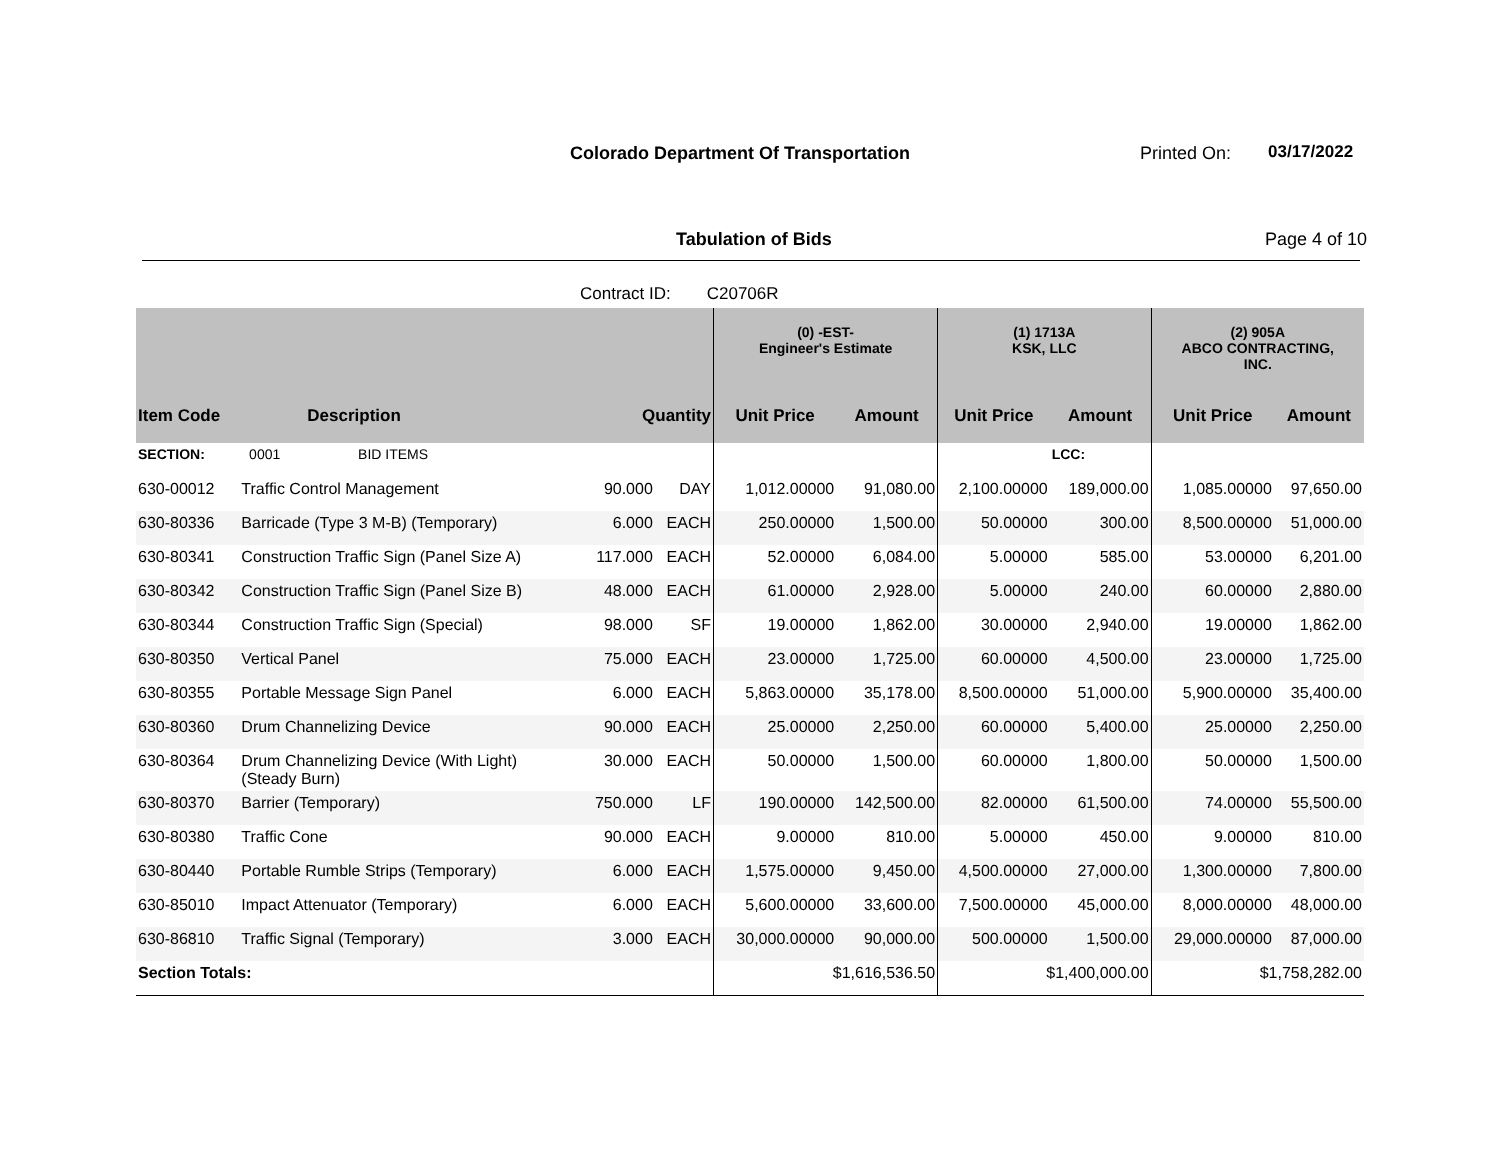Colorado Department Of Transportation
Printed On: 03/17/2022
Tabulation of Bids Page 4 of 10
Contract ID: C20706R
| | | | | (0) -EST- Engineer's Estimate | | (1) 1713A KSK, LLC | | (2) 905A ABCO CONTRACTING, INC. | |
| --- | --- | --- | --- | --- | --- | --- | --- | --- | --- |
| Item Code | Description | Quantity | | Unit Price | Amount | Unit Price | Amount | Unit Price | Amount |
| SECTION: | 0001 BID ITEMS | | | | | | LCC: | | |
| 630-00012 | Traffic Control Management | 90.000 | DAY | 1,012.00000 | 91,080.00 | 2,100.00000 | 189,000.00 | 1,085.00000 | 97,650.00 |
| 630-80336 | Barricade (Type 3 M-B) (Temporary) | 6.000 | EACH | 250.00000 | 1,500.00 | 50.00000 | 300.00 | 8,500.00000 | 51,000.00 |
| 630-80341 | Construction Traffic Sign (Panel Size A) | 117.000 | EACH | 52.00000 | 6,084.00 | 5.00000 | 585.00 | 53.00000 | 6,201.00 |
| 630-80342 | Construction Traffic Sign (Panel Size B) | 48.000 | EACH | 61.00000 | 2,928.00 | 5.00000 | 240.00 | 60.00000 | 2,880.00 |
| 630-80344 | Construction Traffic Sign (Special) | 98.000 | SF | 19.00000 | 1,862.00 | 30.00000 | 2,940.00 | 19.00000 | 1,862.00 |
| 630-80350 | Vertical Panel | 75.000 | EACH | 23.00000 | 1,725.00 | 60.00000 | 4,500.00 | 23.00000 | 1,725.00 |
| 630-80355 | Portable Message Sign Panel | 6.000 | EACH | 5,863.00000 | 35,178.00 | 8,500.00000 | 51,000.00 | 5,900.00000 | 35,400.00 |
| 630-80360 | Drum Channelizing Device | 90.000 | EACH | 25.00000 | 2,250.00 | 60.00000 | 5,400.00 | 25.00000 | 2,250.00 |
| 630-80364 | Drum Channelizing Device (With Light) (Steady Burn) | 30.000 | EACH | 50.00000 | 1,500.00 | 60.00000 | 1,800.00 | 50.00000 | 1,500.00 |
| 630-80370 | Barrier (Temporary) | 750.000 | LF | 190.00000 | 142,500.00 | 82.00000 | 61,500.00 | 74.00000 | 55,500.00 |
| 630-80380 | Traffic Cone | 90.000 | EACH | 9.00000 | 810.00 | 5.00000 | 450.00 | 9.00000 | 810.00 |
| 630-80440 | Portable Rumble Strips (Temporary) | 6.000 | EACH | 1,575.00000 | 9,450.00 | 4,500.00000 | 27,000.00 | 1,300.00000 | 7,800.00 |
| 630-85010 | Impact Attenuator (Temporary) | 6.000 | EACH | 5,600.00000 | 33,600.00 | 7,500.00000 | 45,000.00 | 8,000.00000 | 48,000.00 |
| 630-86810 | Traffic Signal (Temporary) | 3.000 | EACH | 30,000.00000 | 90,000.00 | 500.00000 | 1,500.00 | 29,000.00000 | 87,000.00 |
| Section Totals: | | | | $1,616,536.50 | | $1,400,000.00 | | $1,758,282.00 | |